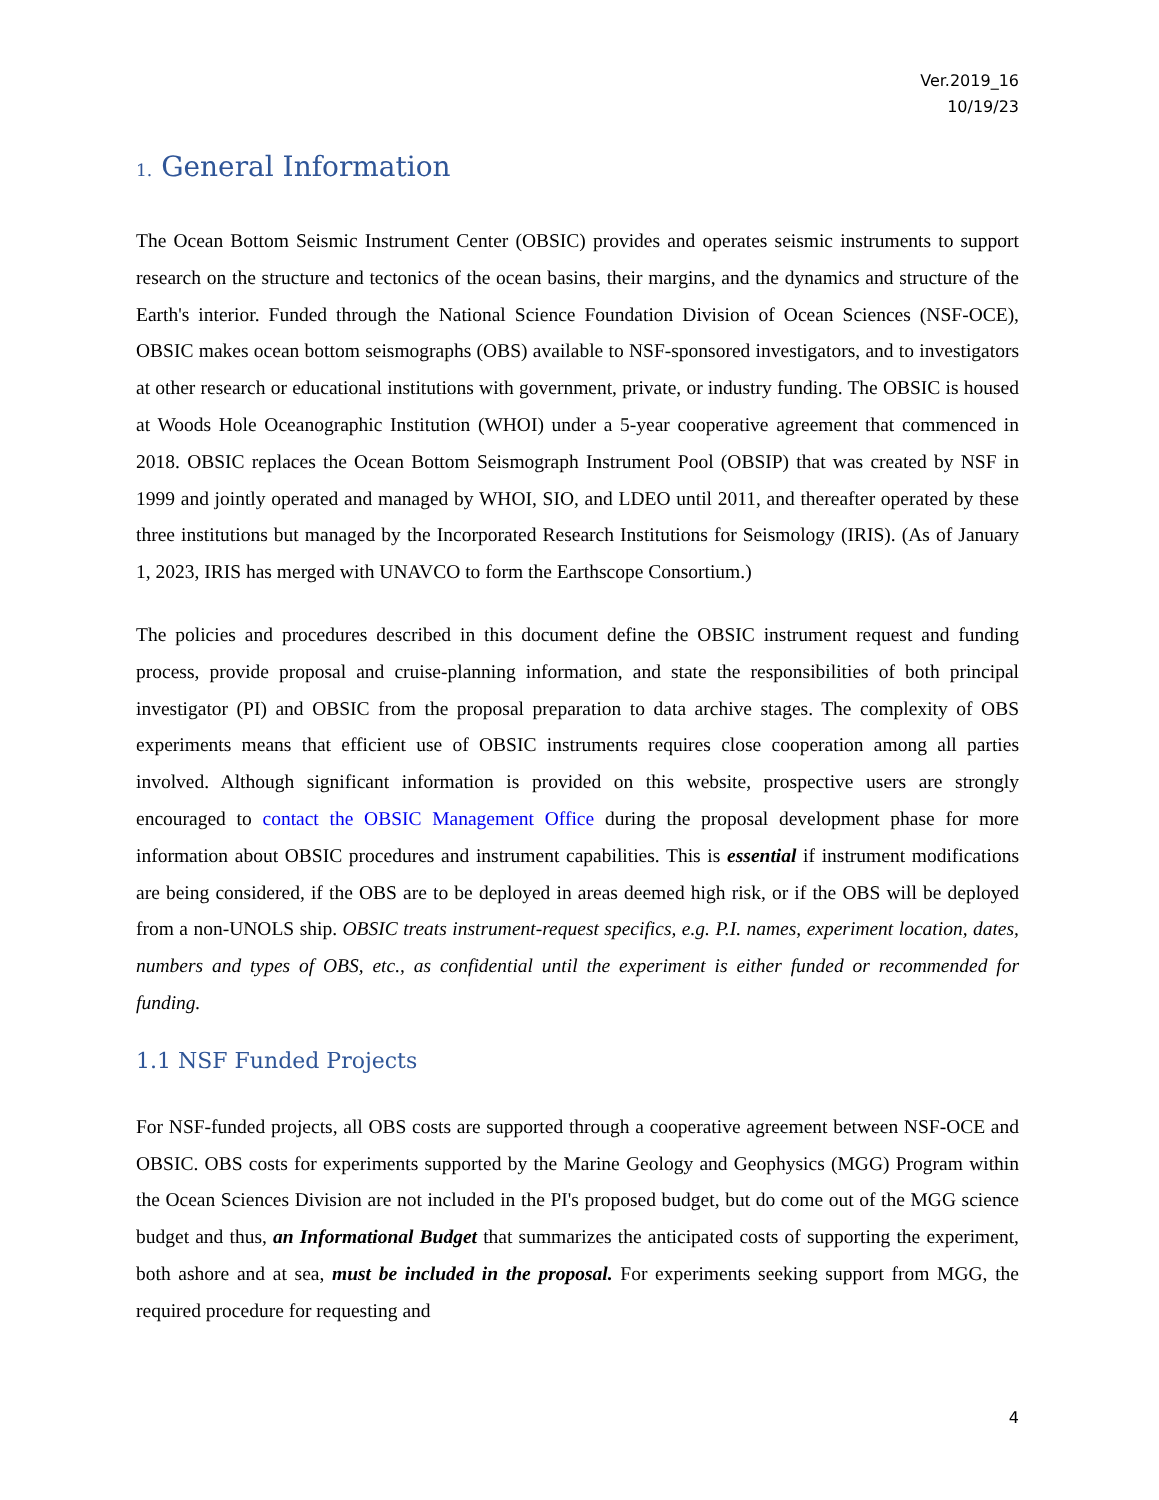Ver.2019_16
10/19/23
1. General Information
The Ocean Bottom Seismic Instrument Center (OBSIC) provides and operates seismic instruments to support research on the structure and tectonics of the ocean basins, their margins, and the dynamics and structure of the Earth's interior. Funded through the National Science Foundation Division of Ocean Sciences (NSF-OCE), OBSIC makes ocean bottom seismographs (OBS) available to NSF-sponsored investigators, and to investigators at other research or educational institutions with government, private, or industry funding. The OBSIC is housed at Woods Hole Oceanographic Institution (WHOI) under a 5-year cooperative agreement that commenced in 2018. OBSIC replaces the Ocean Bottom Seismograph Instrument Pool (OBSIP) that was created by NSF in 1999 and jointly operated and managed by WHOI, SIO, and LDEO until 2011, and thereafter operated by these three institutions but managed by the Incorporated Research Institutions for Seismology (IRIS). (As of January 1, 2023, IRIS has merged with UNAVCO to form the Earthscope Consortium.)
The policies and procedures described in this document define the OBSIC instrument request and funding process, provide proposal and cruise-planning information, and state the responsibilities of both principal investigator (PI) and OBSIC from the proposal preparation to data archive stages. The complexity of OBS experiments means that efficient use of OBSIC instruments requires close cooperation among all parties involved. Although significant information is provided on this website, prospective users are strongly encouraged to contact the OBSIC Management Office during the proposal development phase for more information about OBSIC procedures and instrument capabilities. This is essential if instrument modifications are being considered, if the OBS are to be deployed in areas deemed high risk, or if the OBS will be deployed from a non-UNOLS ship. OBSIC treats instrument-request specifics, e.g. P.I. names, experiment location, dates, numbers and types of OBS, etc., as confidential until the experiment is either funded or recommended for funding.
1.1 NSF Funded Projects
For NSF-funded projects, all OBS costs are supported through a cooperative agreement between NSF-OCE and OBSIC. OBS costs for experiments supported by the Marine Geology and Geophysics (MGG) Program within the Ocean Sciences Division are not included in the PI's proposed budget, but do come out of the MGG science budget and thus, an Informational Budget that summarizes the anticipated costs of supporting the experiment, both ashore and at sea, must be included in the proposal. For experiments seeking support from MGG, the required procedure for requesting and
4